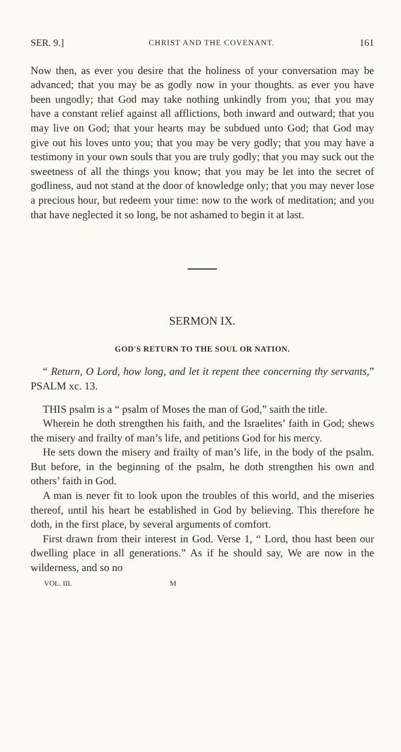SER. 9.] CHRIST AND THE COVENANT. 161
Now then, as ever you desire that the holiness of your conversation may be advanced; that you may be as godly now in your thoughts. as ever you have been ungodly; that God may take nothing unkindly from you; that you may have a constant relief against all afflictions, both inward and outward; that you may live on God; that your hearts may be subdued unto God; that God may give out his loves unto you; that you may be very godly; that you may have a testimony in your own souls that you are truly godly; that you may suck out the sweetness of all the things you know; that you may be let into the secret of godliness, aud not stand at the door of knowledge only; that you may never lose a precious hour, but redeem your time: now to the work of meditation; and you that have neglected it so long, be not ashamed to begin it at last.
SERMON IX.
GOD'S RETURN TO THE SOUL OR NATION.
“ Return, O Lord, how long, and let it repent thee concerning thy servants,” PSALM xc. 13.
THIS psalm is a “ psalm of Moses the man of God,” saith the title.
Wherein he doth strengthen his faith, and the Israelites’ faith in God; shews the misery and frailty of man’s life, and petitions God for his mercy.
He sets down the misery and frailty of man’s life, in the body of the psalm. But before, in the beginning of the psalm, he doth strengthen his own and others’ faith in God.
A man is never fit to look upon the troubles of this world, and the miseries thereof, until his heart be established in God by believing. This therefore he doth, in the first place, by several arguments of comfort.
First drawn from their interest in God. Verse 1, “ Lord, thou hast been our dwelling place in all generations.” As if he should say, We are now in the wilderness, and so no
VOL. III. M